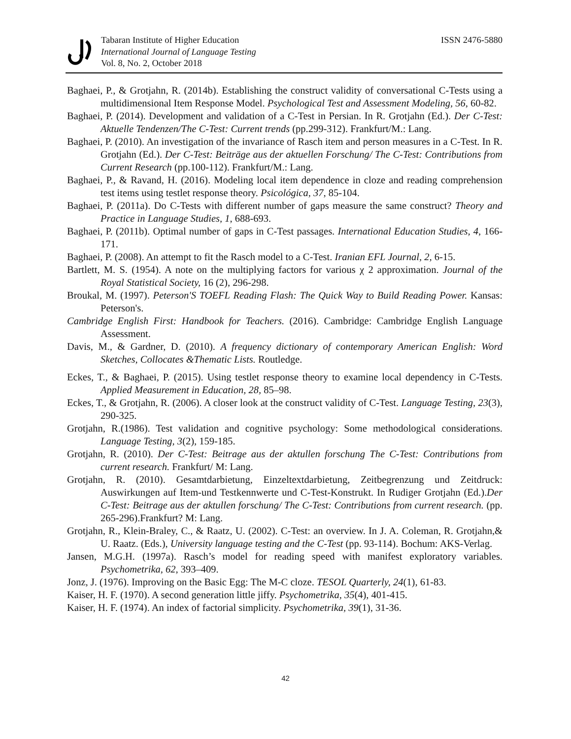Tabaran Institute of Higher Education
International Journal of Language Testing
Vol. 8, No. 2, October 2018
ISSN 2476-5880
Baghaei, P., & Grotjahn, R. (2014b). Establishing the construct validity of conversational C-Tests using a multidimensional Item Response Model. Psychological Test and Assessment Modeling, 56, 60-82.
Baghaei, P. (2014). Development and validation of a C-Test in Persian. In R. Grotjahn (Ed.). Der C-Test: Aktuelle Tendenzen/The C-Test: Current trends (pp.299-312). Frankfurt/M.: Lang.
Baghaei, P. (2010). An investigation of the invariance of Rasch item and person measures in a C-Test. In R. Grotjahn (Ed.). Der C-Test: Beiträge aus der aktuellen Forschung/ The C-Test: Contributions from Current Research (pp.100-112). Frankfurt/M.: Lang.
Baghaei, P., & Ravand, H. (2016). Modeling local item dependence in cloze and reading comprehension test items using testlet response theory. Psicológica, 37, 85-104.
Baghaei, P. (2011a). Do C-Tests with different number of gaps measure the same construct? Theory and Practice in Language Studies, 1, 688-693.
Baghaei, P. (2011b). Optimal number of gaps in C-Test passages. International Education Studies, 4, 166-171.
Baghaei, P. (2008). An attempt to fit the Rasch model to a C-Test. Iranian EFL Journal, 2, 6-15.
Bartlett, M. S. (1954). A note on the multiplying factors for various χ 2 approximation. Journal of the Royal Statistical Society, 16 (2), 296-298.
Broukal, M. (1997). Peterson'S TOEFL Reading Flash: The Quick Way to Build Reading Power. Kansas: Peterson's.
Cambridge English First: Handbook for Teachers. (2016). Cambridge: Cambridge English Language Assessment.
Davis, M., & Gardner, D. (2010). A frequency dictionary of contemporary American English: Word Sketches, Collocates &Thematic Lists. Routledge.
Eckes, T., & Baghaei, P. (2015). Using testlet response theory to examine local dependency in C-Tests. Applied Measurement in Education, 28, 85–98.
Eckes, T., & Grotjahn, R. (2006). A closer look at the construct validity of C-Test. Language Testing, 23(3), 290-325.
Grotjahn, R.(1986). Test validation and cognitive psychology: Some methodological considerations. Language Testing, 3(2), 159-185.
Grotjahn, R. (2010). Der C-Test: Beitrage aus der aktullen forschung The C-Test: Contributions from current research. Frankfurt/ M: Lang.
Grotjahn, R. (2010). Gesamtdarbietung, Einzeltextdarbietung, Zeitbegrenzung und Zeitdruck: Auswirkungen auf Item-und Testkennwerte und C-Test-Konstrukt. In Rudiger Grotjahn (Ed.).Der C-Test: Beitrage aus der aktullen forschung/ The C-Test: Contributions from current research. (pp. 265-296).Frankfurt? M: Lang.
Grotjahn, R., Klein-Braley, C., & Raatz, U. (2002). C-Test: an overview. In J. A. Coleman, R. Grotjahn,& U. Raatz. (Eds.), University language testing and the C-Test (pp. 93-114). Bochum: AKS-Verlag.
Jansen, M.G.H. (1997a). Rasch’s model for reading speed with manifest exploratory variables. Psychometrika, 62, 393–409.
Jonz, J. (1976). Improving on the Basic Egg: The M-C cloze. TESOL Quarterly, 24(1), 61-83.
Kaiser, H. F. (1970). A second generation little jiffy. Psychometrika, 35(4), 401-415.
Kaiser, H. F. (1974). An index of factorial simplicity. Psychometrika, 39(1), 31-36.
42